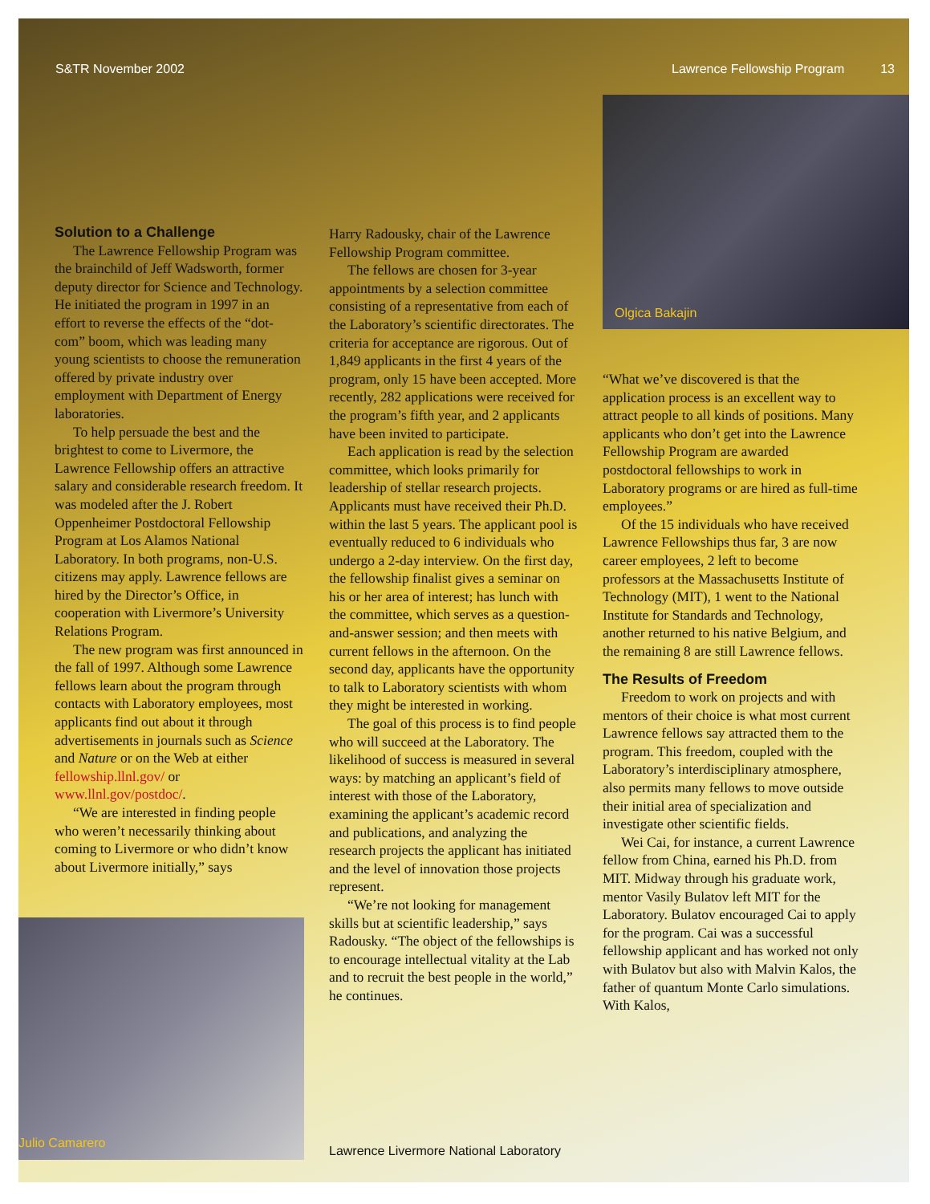S&TR November 2002 Lawrence Fellowship Program 13
Olgica Bakajin
Julio Camarero
Solution to a Challenge
The Lawrence Fellowship Program was the brainchild of Jeff Wadsworth, former deputy director for Science and Technology. He initiated the program in 1997 in an effort to reverse the effects of the “dot-com” boom, which was leading many young scientists to choose the remuneration offered by private industry over employment with Department of Energy laboratories.
To help persuade the best and the brightest to come to Livermore, the Lawrence Fellowship offers an attractive salary and considerable research freedom. It was modeled after the J. Robert Oppenheimer Postdoctoral Fellowship Program at Los Alamos National Laboratory. In both programs, non-U.S. citizens may apply. Lawrence fellows are hired by the Director’s Office, in cooperation with Livermore’s University Relations Program.
The new program was first announced in the fall of 1997. Although some Lawrence fellows learn about the program through contacts with Laboratory employees, most applicants find out about it through advertisements in journals such as Science and Nature or on the Web at either fellowship.llnl.gov/ or www.llnl.gov/postdoc/.
“We are interested in finding people who weren’t necessarily thinking about coming to Livermore or who didn’t know about Livermore initially,” says
Harry Radousky, chair of the Lawrence Fellowship Program committee.
The fellows are chosen for 3-year appointments by a selection committee consisting of a representative from each of the Laboratory’s scientific directorates. The criteria for acceptance are rigorous. Out of 1,849 applicants in the first 4 years of the program, only 15 have been accepted. More recently, 282 applications were received for the program’s fifth year, and 2 applicants have been invited to participate.
Each application is read by the selection committee, which looks primarily for leadership of stellar research projects. Applicants must have received their Ph.D. within the last 5 years. The applicant pool is eventually reduced to 6 individuals who undergo a 2-day interview. On the first day, the fellowship finalist gives a seminar on his or her area of interest; has lunch with the committee, which serves as a question-and-answer session; and then meets with current fellows in the afternoon. On the second day, applicants have the opportunity to talk to Laboratory scientists with whom they might be interested in working.
The goal of this process is to find people who will succeed at the Laboratory. The likelihood of success is measured in several ways: by matching an applicant’s field of interest with those of the Laboratory, examining the applicant’s academic record and publications, and analyzing the research projects the applicant has initiated and the level of innovation those projects represent.
“We’re not looking for management skills but at scientific leadership,” says Radousky. “The object of the fellowships is to encourage intellectual vitality at the Lab and to recruit the best people in the world,” he continues.
“What we’ve discovered is that the application process is an excellent way to attract people to all kinds of positions. Many applicants who don’t get into the Lawrence Fellowship Program are awarded postdoctoral fellowships to work in Laboratory programs or are hired as full-time employees.”
Of the 15 individuals who have received Lawrence Fellowships thus far, 3 are now career employees, 2 left to become professors at the Massachusetts Institute of Technology (MIT), 1 went to the National Institute for Standards and Technology, another returned to his native Belgium, and the remaining 8 are still Lawrence fellows.
The Results of Freedom
Freedom to work on projects and with mentors of their choice is what most current Lawrence fellows say attracted them to the program. This freedom, coupled with the Laboratory’s interdisciplinary atmosphere, also permits many fellows to move outside their initial area of specialization and investigate other scientific fields.
Wei Cai, for instance, a current Lawrence fellow from China, earned his Ph.D. from MIT. Midway through his graduate work, mentor Vasily Bulatov left MIT for the Laboratory. Bulatov encouraged Cai to apply for the program. Cai was a successful fellowship applicant and has worked not only with Bulatov but also with Malvin Kalos, the father of quantum Monte Carlo simulations. With Kalos,
Lawrence Livermore National Laboratory